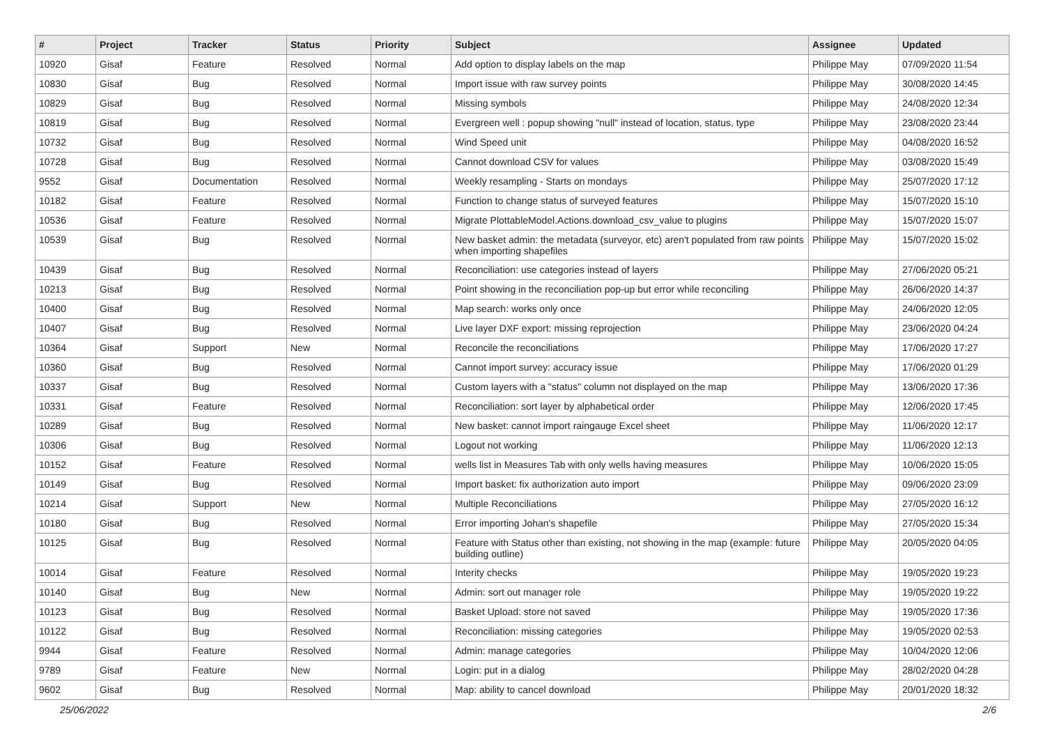| # | Project | Tracker | Status | Priority | Subject | Assignee | Updated |
| --- | --- | --- | --- | --- | --- | --- | --- |
| 10920 | Gisaf | Feature | Resolved | Normal | Add option to display labels on the map | Philippe May | 07/09/2020 11:54 |
| 10830 | Gisaf | Bug | Resolved | Normal | Import issue with raw survey points | Philippe May | 30/08/2020 14:45 |
| 10829 | Gisaf | Bug | Resolved | Normal | Missing symbols | Philippe May | 24/08/2020 12:34 |
| 10819 | Gisaf | Bug | Resolved | Normal | Evergreen well : popup showing "null" instead of location, status, type | Philippe May | 23/08/2020 23:44 |
| 10732 | Gisaf | Bug | Resolved | Normal | Wind Speed unit | Philippe May | 04/08/2020 16:52 |
| 10728 | Gisaf | Bug | Resolved | Normal | Cannot download CSV for values | Philippe May | 03/08/2020 15:49 |
| 9552 | Gisaf | Documentation | Resolved | Normal | Weekly resampling - Starts on mondays | Philippe May | 25/07/2020 17:12 |
| 10182 | Gisaf | Feature | Resolved | Normal | Function to change status of surveyed features | Philippe May | 15/07/2020 15:10 |
| 10536 | Gisaf | Feature | Resolved | Normal | Migrate PlottableModel.Actions.download_csv_value to plugins | Philippe May | 15/07/2020 15:07 |
| 10539 | Gisaf | Bug | Resolved | Normal | New basket admin: the metadata (surveyor, etc) aren't populated from raw points when importing shapefiles | Philippe May | 15/07/2020 15:02 |
| 10439 | Gisaf | Bug | Resolved | Normal | Reconciliation: use categories instead of layers | Philippe May | 27/06/2020 05:21 |
| 10213 | Gisaf | Bug | Resolved | Normal | Point showing in the reconciliation pop-up but error while reconciling | Philippe May | 26/06/2020 14:37 |
| 10400 | Gisaf | Bug | Resolved | Normal | Map search: works only once | Philippe May | 24/06/2020 12:05 |
| 10407 | Gisaf | Bug | Resolved | Normal | Live layer DXF export: missing reprojection | Philippe May | 23/06/2020 04:24 |
| 10364 | Gisaf | Support | New | Normal | Reconcile the reconciliations | Philippe May | 17/06/2020 17:27 |
| 10360 | Gisaf | Bug | Resolved | Normal | Cannot import survey: accuracy issue | Philippe May | 17/06/2020 01:29 |
| 10337 | Gisaf | Bug | Resolved | Normal | Custom layers with a "status" column not displayed on the map | Philippe May | 13/06/2020 17:36 |
| 10331 | Gisaf | Feature | Resolved | Normal | Reconciliation: sort layer by alphabetical order | Philippe May | 12/06/2020 17:45 |
| 10289 | Gisaf | Bug | Resolved | Normal | New basket: cannot import raingauge Excel sheet | Philippe May | 11/06/2020 12:17 |
| 10306 | Gisaf | Bug | Resolved | Normal | Logout not working | Philippe May | 11/06/2020 12:13 |
| 10152 | Gisaf | Feature | Resolved | Normal | wells list in Measures Tab with only wells having measures | Philippe May | 10/06/2020 15:05 |
| 10149 | Gisaf | Bug | Resolved | Normal | Import basket: fix authorization auto import | Philippe May | 09/06/2020 23:09 |
| 10214 | Gisaf | Support | New | Normal | Multiple Reconciliations | Philippe May | 27/05/2020 16:12 |
| 10180 | Gisaf | Bug | Resolved | Normal | Error importing Johan's shapefile | Philippe May | 27/05/2020 15:34 |
| 10125 | Gisaf | Bug | Resolved | Normal | Feature with Status other than existing, not showing in the map (example: future building outline) | Philippe May | 20/05/2020 04:05 |
| 10014 | Gisaf | Feature | Resolved | Normal | Interity checks | Philippe May | 19/05/2020 19:23 |
| 10140 | Gisaf | Bug | New | Normal | Admin: sort out manager role | Philippe May | 19/05/2020 19:22 |
| 10123 | Gisaf | Bug | Resolved | Normal | Basket Upload: store not saved | Philippe May | 19/05/2020 17:36 |
| 10122 | Gisaf | Bug | Resolved | Normal | Reconciliation: missing categories | Philippe May | 19/05/2020 02:53 |
| 9944 | Gisaf | Feature | Resolved | Normal | Admin: manage categories | Philippe May | 10/04/2020 12:06 |
| 9789 | Gisaf | Feature | New | Normal | Login: put in a dialog | Philippe May | 28/02/2020 04:28 |
| 9602 | Gisaf | Bug | Resolved | Normal | Map: ability to cancel download | Philippe May | 20/01/2020 18:32 |
25/06/2022 2/6